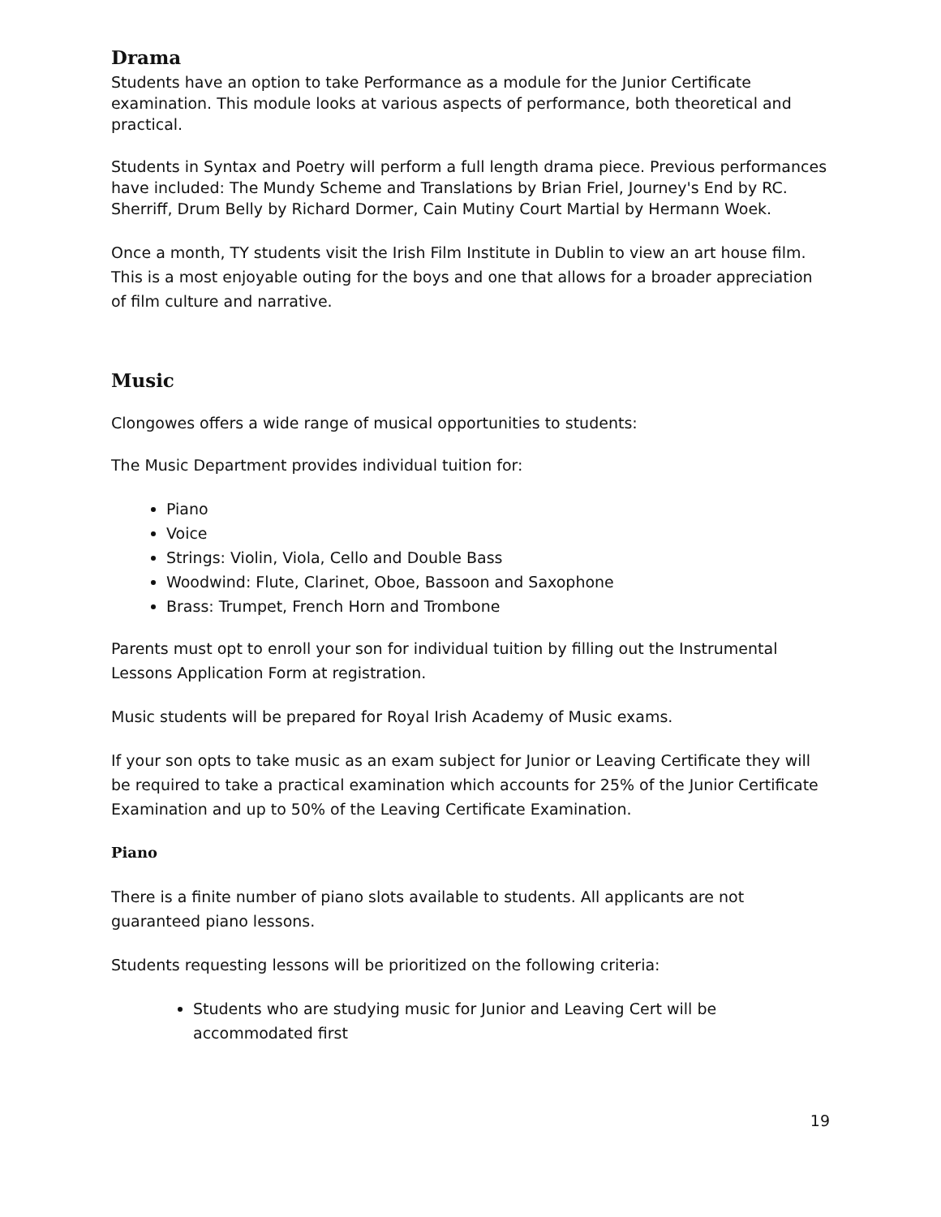Drama
Students have an option to take Performance as a module for the Junior Certificate examination. This module looks at various aspects of performance, both theoretical and practical.
Students in Syntax and Poetry will perform a full length drama piece. Previous performances have included: The Mundy Scheme and Translations by Brian Friel, Journey's End by RC. Sherriff, Drum Belly by Richard Dormer, Cain Mutiny Court Martial by Hermann Woek.
Once a month, TY students visit the Irish Film Institute in Dublin to view an art house film. This is a most enjoyable outing for the boys and one that allows for a broader appreciation of film culture and narrative.
Music
Clongowes offers a wide range of musical opportunities to students:
The Music Department provides individual tuition for:
Piano
Voice
Strings: Violin, Viola, Cello and Double Bass
Woodwind: Flute, Clarinet, Oboe, Bassoon and Saxophone
Brass: Trumpet, French Horn and Trombone
Parents must opt to enroll your son for individual tuition by filling out the Instrumental Lessons Application Form at registration.
Music students will be prepared for Royal Irish Academy of Music exams.
If your son opts to take music as an exam subject for Junior or Leaving Certificate they will be required to take a practical examination which accounts for 25% of the Junior Certificate Examination and up to 50% of the Leaving Certificate Examination.
Piano
There is a finite number of piano slots available to students. All applicants are not guaranteed piano lessons.
Students requesting lessons will be prioritized on the following criteria:
Students who are studying music for Junior and Leaving Cert will be accommodated first
19